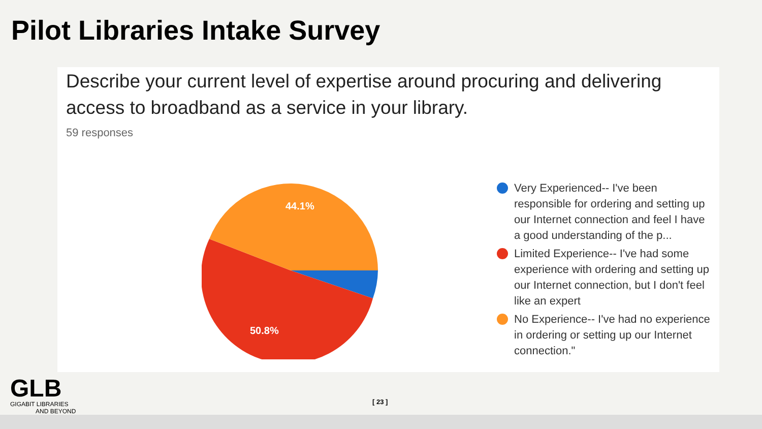Pilot Libraries Intake Survey
Describe your current level of expertise around procuring and delivering access to broadband as a service in your library.
59 responses
44.1%
50.8%
Very Experienced-- I've been responsible for ordering and setting up our Internet connection and feel I have a good understanding of the p...
Limited Experience-- I've had some experience with ordering and setting up our Internet connection, but I don't feel like an expert
No Experience-- I've had no experience in ordering or setting up our Internet connection."
GLB
GIGABIT LIBRARIES
AND BEYOND
[ 23 ]